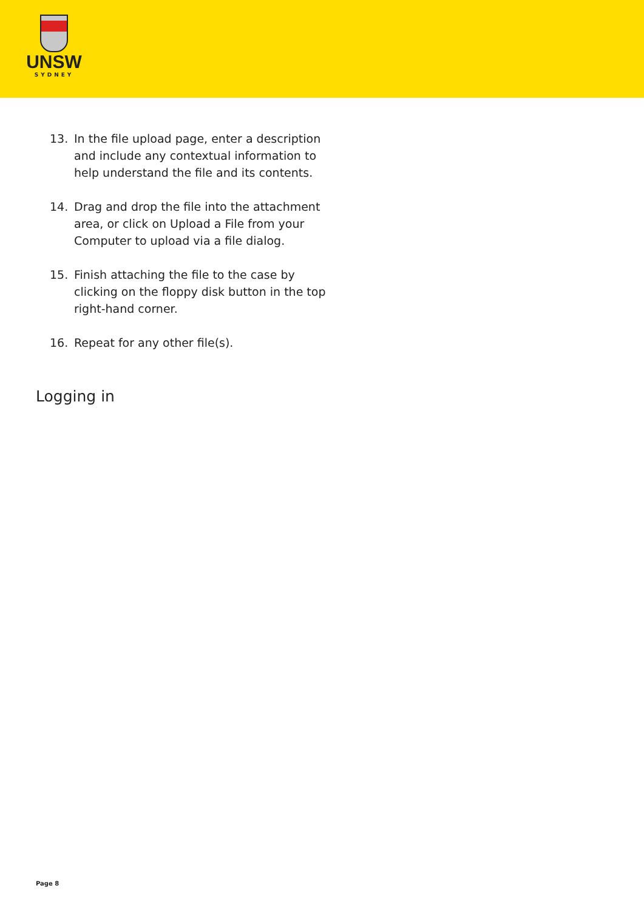UNSW
SYDNEY
13. In the file upload page, enter a description and include any contextual information to help understand the file and its contents.
14. Drag and drop the file into the attachment area, or click on Upload a File from your Computer to upload via a file dialog.
15. Finish attaching the file to the case by clicking on the floppy disk button in the top right-hand corner.
16. Repeat for any other file(s).
Logging in
Page 8